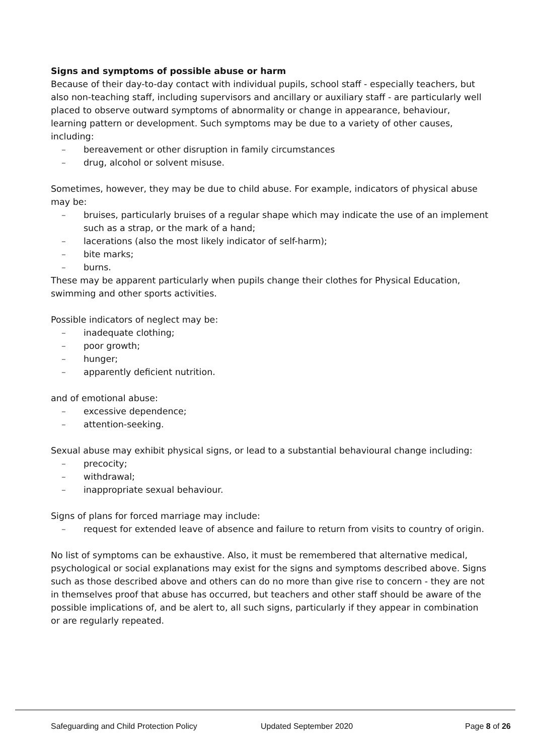Signs and symptoms of possible abuse or harm
Because of their day-to-day contact with individual pupils, school staff - especially teachers, but also non-teaching staff, including supervisors and ancillary or auxiliary staff - are particularly well placed to observe outward symptoms of abnormality or change in appearance, behaviour, learning pattern or development. Such symptoms may be due to a variety of other causes, including:
– bereavement or other disruption in family circumstances
– drug, alcohol or solvent misuse.
Sometimes, however, they may be due to child abuse. For example, indicators of physical abuse may be:
– bruises, particularly bruises of a regular shape which may indicate the use of an implement such as a strap, or the mark of a hand;
– lacerations (also the most likely indicator of self-harm);
– bite marks;
– burns.
These may be apparent particularly when pupils change their clothes for Physical Education, swimming and other sports activities.
Possible indicators of neglect may be:
– inadequate clothing;
– poor growth;
– hunger;
– apparently deficient nutrition.
and of emotional abuse:
– excessive dependence;
– attention-seeking.
Sexual abuse may exhibit physical signs, or lead to a substantial behavioural change including:
– precocity;
– withdrawal;
– inappropriate sexual behaviour.
Signs of plans for forced marriage may include:
– request for extended leave of absence and failure to return from visits to country of origin.
No list of symptoms can be exhaustive. Also, it must be remembered that alternative medical, psychological or social explanations may exist for the signs and symptoms described above. Signs such as those described above and others can do no more than give rise to concern - they are not in themselves proof that abuse has occurred, but teachers and other staff should be aware of the possible implications of, and be alert to, all such signs, particularly if they appear in combination or are regularly repeated.
Safeguarding and Child Protection Policy
Updated September 2020 Page 8 of 26